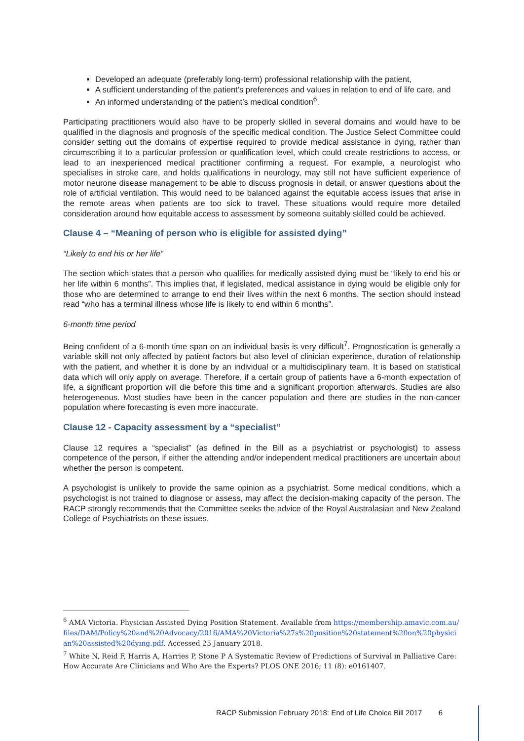Developed an adequate (preferably long-term) professional relationship with the patient,
A sufficient understanding of the patient’s preferences and values in relation to end of life care, and
An informed understanding of the patient’s medical condition<sup>6</sup>.
Participating practitioners would also have to be properly skilled in several domains and would have to be qualified in the diagnosis and prognosis of the specific medical condition. The Justice Select Committee could consider setting out the domains of expertise required to provide medical assistance in dying, rather than circumscribing it to a particular profession or qualification level, which could create restrictions to access, or lead to an inexperienced medical practitioner confirming a request. For example, a neurologist who specialises in stroke care, and holds qualifications in neurology, may still not have sufficient experience of motor neurone disease management to be able to discuss prognosis in detail, or answer questions about the role of artificial ventilation. This would need to be balanced against the equitable access issues that arise in the remote areas when patients are too sick to travel. These situations would require more detailed consideration around how equitable access to assessment by someone suitably skilled could be achieved.
Clause 4 – “Meaning of person who is eligible for assisted dying”
“Likely to end his or her life”
The section which states that a person who qualifies for medically assisted dying must be “likely to end his or her life within 6 months”. This implies that, if legislated, medical assistance in dying would be eligible only for those who are determined to arrange to end their lives within the next 6 months. The section should instead read “who has a terminal illness whose life is likely to end within 6 months”.
6-month time period
Being confident of a 6-month time span on an individual basis is very difficult<sup>7</sup>. Prognostication is generally a variable skill not only affected by patient factors but also level of clinician experience, duration of relationship with the patient, and whether it is done by an individual or a multidisciplinary team. It is based on statistical data which will only apply on average. Therefore, if a certain group of patients have a 6-month expectation of life, a significant proportion will die before this time and a significant proportion afterwards. Studies are also heterogeneous. Most studies have been in the cancer population and there are studies in the non-cancer population where forecasting is even more inaccurate.
Clause 12 - Capacity assessment by a “specialist”
Clause 12 requires a “specialist” (as defined in the Bill as a psychiatrist or psychologist) to assess competence of the person, if either the attending and/or independent medical practitioners are uncertain about whether the person is competent.
A psychologist is unlikely to provide the same opinion as a psychiatrist. Some medical conditions, which a psychologist is not trained to diagnose or assess, may affect the decision-making capacity of the person. The RACP strongly recommends that the Committee seeks the advice of the Royal Australasian and New Zealand College of Psychiatrists on these issues.
<sup>6</sup> AMA Victoria. Physician Assisted Dying Position Statement. Available from https://membership.amavic.com.au/files/DAM/Policy%20and%20Advocacy/2016/AMA%20Victoria%27s%20position%20statement%20on%20physician%20assisted%20dying.pdf. Accessed 25 January 2018.
<sup>7</sup> White N, Reid F, Harris A, Harries P, Stone P A Systematic Review of Predictions of Survival in Palliative Care: How Accurate Are Clinicians and Who Are the Experts? PLOS ONE 2016; 11 (8): e0161407.
RACP Submission February 2018: End of Life Choice Bill 2017 6